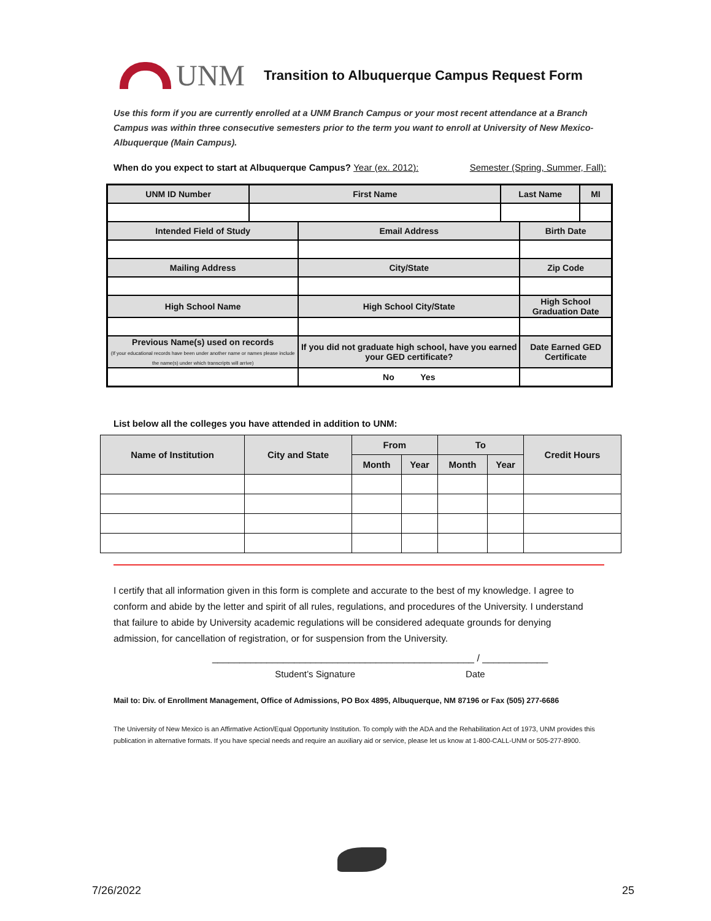UNM
Transition to Albuquerque Campus Request Form
Use this form if you are currently enrolled at a UNM Branch Campus or your most recent attendance at a Branch Campus was within three consecutive semesters prior to the term you want to enroll at University of New Mexico-Albuquerque (Main Campus).
When do you expect to start at Albuquerque Campus? Year (ex. 2012): Semester (Spring, Summer, Fall):
| UNM ID Number | First Name | | Last Name | | MI |
| Intended Field of Study | | Email Address | | Birth Date | |
| Mailing Address | | City/State | | Zip Code | |
| High School Name | | High School City/State | | High School Graduation Date | |
| Previous Name(s) used on records (If your educational records have been under another name or names please include the name(s) under which transcripts will arrive) | | If you did not graduate high school, have you earned your GED certificate? | | Date Earned GED Certificate | |
| | | No Yes | | | |
List below all the colleges you have attended in addition to UNM:
| Name of Institution | City and State | From | | To | | Credit Hours |
| --- | --- | --- | --- | --- | --- | --- |
| | | Month | Year | Month | Year | |
I certify that all information given in this form is complete and accurate to the best of my knowledge. I agree to conform and abide by the letter and spirit of all rules, regulations, and procedures of the University. I understand that failure to abide by University academic regulations will be considered adequate grounds for denying admission, for cancellation of registration, or for suspension from the University.
________________________________________________ / ____________
Student’s Signature Date
Mail to: Div. of Enrollment Management, Office of Admissions, PO Box 4895, Albuquerque, NM 87196 or Fax (505) 277-6686
The University of New Mexico is an Affirmative Action/Equal Opportunity Institution. To comply with the ADA and the Rehabilitation Act of 1973, UNM provides this publication in alternative formats. If you have special needs and require an auxiliary aid or service, please let us know at 1-800-CALL-UNM or 505-277-8900.
7/26/2022 25